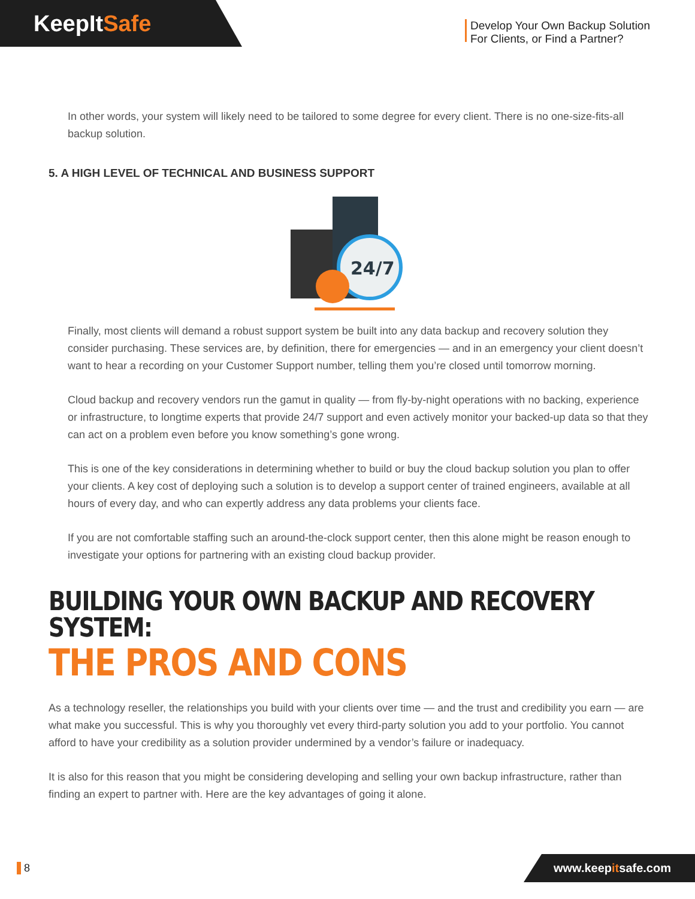KeepItSafe
Develop Your Own Backup Solution
For Clients, or Find a Partner?
In other words, your system will likely need to be tailored to some degree for every client. There is no one-size-fits-all backup solution.
5. A HIGH LEVEL OF TECHNICAL AND BUSINESS SUPPORT
24/7
Finally, most clients will demand a robust support system be built into any data backup and recovery solution they consider purchasing. These services are, by definition, there for emergencies — and in an emergency your client doesn’t want to hear a recording on your Customer Support number, telling them you’re closed until tomorrow morning.
Cloud backup and recovery vendors run the gamut in quality — from fly-by-night operations with no backing, experience or infrastructure, to longtime experts that provide 24/7 support and even actively monitor your backed-up data so that they can act on a problem even before you know something’s gone wrong.
This is one of the key considerations in determining whether to build or buy the cloud backup solution you plan to offer your clients. A key cost of deploying such a solution is to develop a support center of trained engineers, available at all hours of every day, and who can expertly address any data problems your clients face.
If you are not comfortable staffing such an around-the-clock support center, then this alone might be reason enough to investigate your options for partnering with an existing cloud backup provider.
BUILDING YOUR OWN BACKUP AND RECOVERY SYSTEM:
THE PROS AND CONS
As a technology reseller, the relationships you build with your clients over time — and the trust and credibility you earn — are what make you successful. This is why you thoroughly vet every third-party solution you add to your portfolio. You cannot afford to have your credibility as a solution provider undermined by a vendor’s failure or inadequacy.
It is also for this reason that you might be considering developing and selling your own backup infrastructure, rather than finding an expert to partner with. Here are the key advantages of going it alone.
8
www.keepitsafe.com